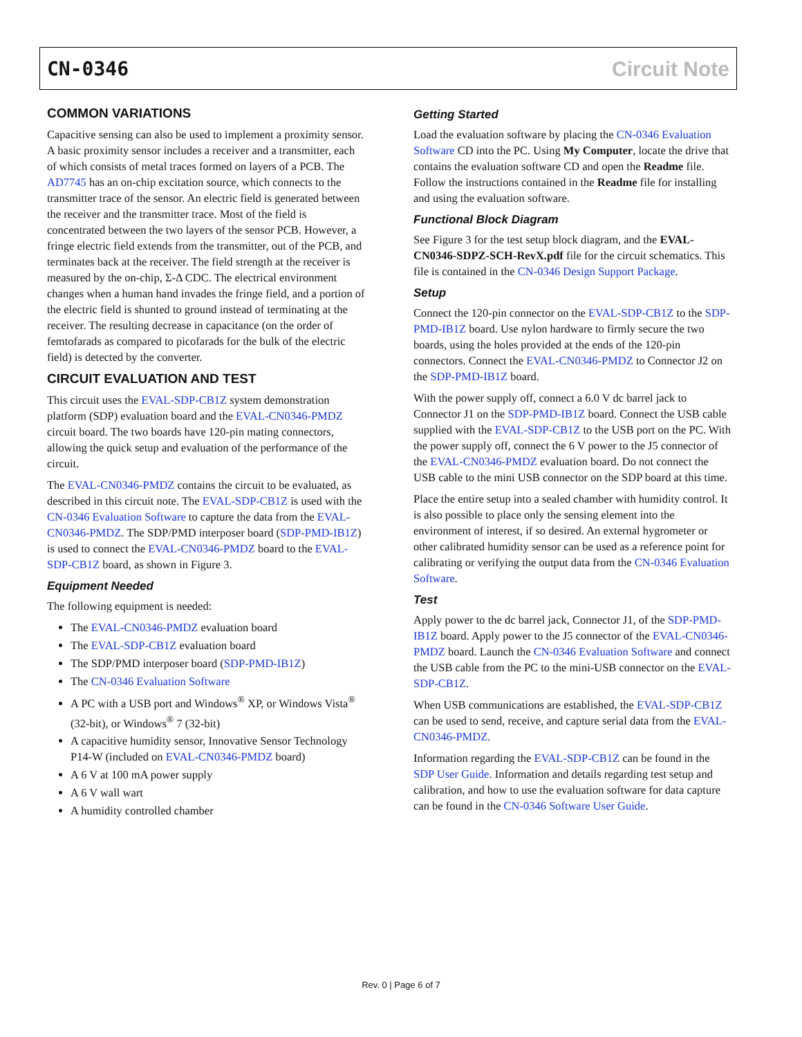CN-0346 Circuit Note
COMMON VARIATIONS
Capacitive sensing can also be used to implement a proximity sensor. A basic proximity sensor includes a receiver and a transmitter, each of which consists of metal traces formed on layers of a PCB. The AD7745 has an on-chip excitation source, which connects to the transmitter trace of the sensor. An electric field is generated between the receiver and the transmitter trace. Most of the field is concentrated between the two layers of the sensor PCB. However, a fringe electric field extends from the transmitter, out of the PCB, and terminates back at the receiver. The field strength at the receiver is measured by the on-chip, Σ-Δ CDC. The electrical environment changes when a human hand invades the fringe field, and a portion of the electric field is shunted to ground instead of terminating at the receiver. The resulting decrease in capacitance (on the order of femtofarads as compared to picofarads for the bulk of the electric field) is detected by the converter.
CIRCUIT EVALUATION AND TEST
This circuit uses the EVAL-SDP-CB1Z system demonstration platform (SDP) evaluation board and the EVAL-CN0346-PMDZ circuit board. The two boards have 120-pin mating connectors, allowing the quick setup and evaluation of the performance of the circuit.
The EVAL-CN0346-PMDZ contains the circuit to be evaluated, as described in this circuit note. The EVAL-SDP-CB1Z is used with the CN-0346 Evaluation Software to capture the data from the EVAL-CN0346-PMDZ. The SDP/PMD interposer board (SDP-PMD-IB1Z) is used to connect the EVAL-CN0346-PMDZ board to the EVAL-SDP-CB1Z board, as shown in Figure 3.
Equipment Needed
The following equipment is needed:
The EVAL-CN0346-PMDZ evaluation board
The EVAL-SDP-CB1Z evaluation board
The SDP/PMD interposer board (SDP-PMD-IB1Z)
The CN-0346 Evaluation Software
A PC with a USB port and Windows<sup>®</sup> XP, or Windows Vista<sup>®</sup> (32-bit), or Windows<sup>®</sup> 7 (32-bit)
A capacitive humidity sensor, Innovative Sensor Technology P14-W (included on EVAL-CN0346-PMDZ board)
A 6 V at 100 mA power supply
A 6 V wall wart
A humidity controlled chamber
Getting Started
Load the evaluation software by placing the CN-0346 Evaluation Software CD into the PC. Using My Computer, locate the drive that contains the evaluation software CD and open the Readme file. Follow the instructions contained in the Readme file for installing and using the evaluation software.
Functional Block Diagram
See Figure 3 for the test setup block diagram, and the EVAL-CN0346-SDPZ-SCH-RevX.pdf file for the circuit schematics. This file is contained in the CN-0346 Design Support Package.
Setup
Connect the 120-pin connector on the EVAL-SDP-CB1Z to the SDP-PMD-IB1Z board. Use nylon hardware to firmly secure the two boards, using the holes provided at the ends of the 120-pin connectors. Connect the EVAL-CN0346-PMDZ to Connector J2 on the SDP-PMD-IB1Z board.
With the power supply off, connect a 6.0 V dc barrel jack to Connector J1 on the SDP-PMD-IB1Z board. Connect the USB cable supplied with the EVAL-SDP-CB1Z to the USB port on the PC. With the power supply off, connect the 6 V power to the J5 connector of the EVAL-CN0346-PMDZ evaluation board. Do not connect the USB cable to the mini USB connector on the SDP board at this time.
Place the entire setup into a sealed chamber with humidity control. It is also possible to place only the sensing element into the environment of interest, if so desired. An external hygrometer or other calibrated humidity sensor can be used as a reference point for calibrating or verifying the output data from the CN-0346 Evaluation Software.
Test
Apply power to the dc barrel jack, Connector J1, of the SDP-PMD-IB1Z board. Apply power to the J5 connector of the EVAL-CN0346-PMDZ board. Launch the CN-0346 Evaluation Software and connect the USB cable from the PC to the mini-USB connector on the EVAL-SDP-CB1Z.
When USB communications are established, the EVAL-SDP-CB1Z can be used to send, receive, and capture serial data from the EVAL-CN0346-PMDZ.
Information regarding the EVAL-SDP-CB1Z can be found in the SDP User Guide. Information and details regarding test setup and calibration, and how to use the evaluation software for data capture can be found in the CN-0346 Software User Guide.
Rev. 0 | Page 6 of 7